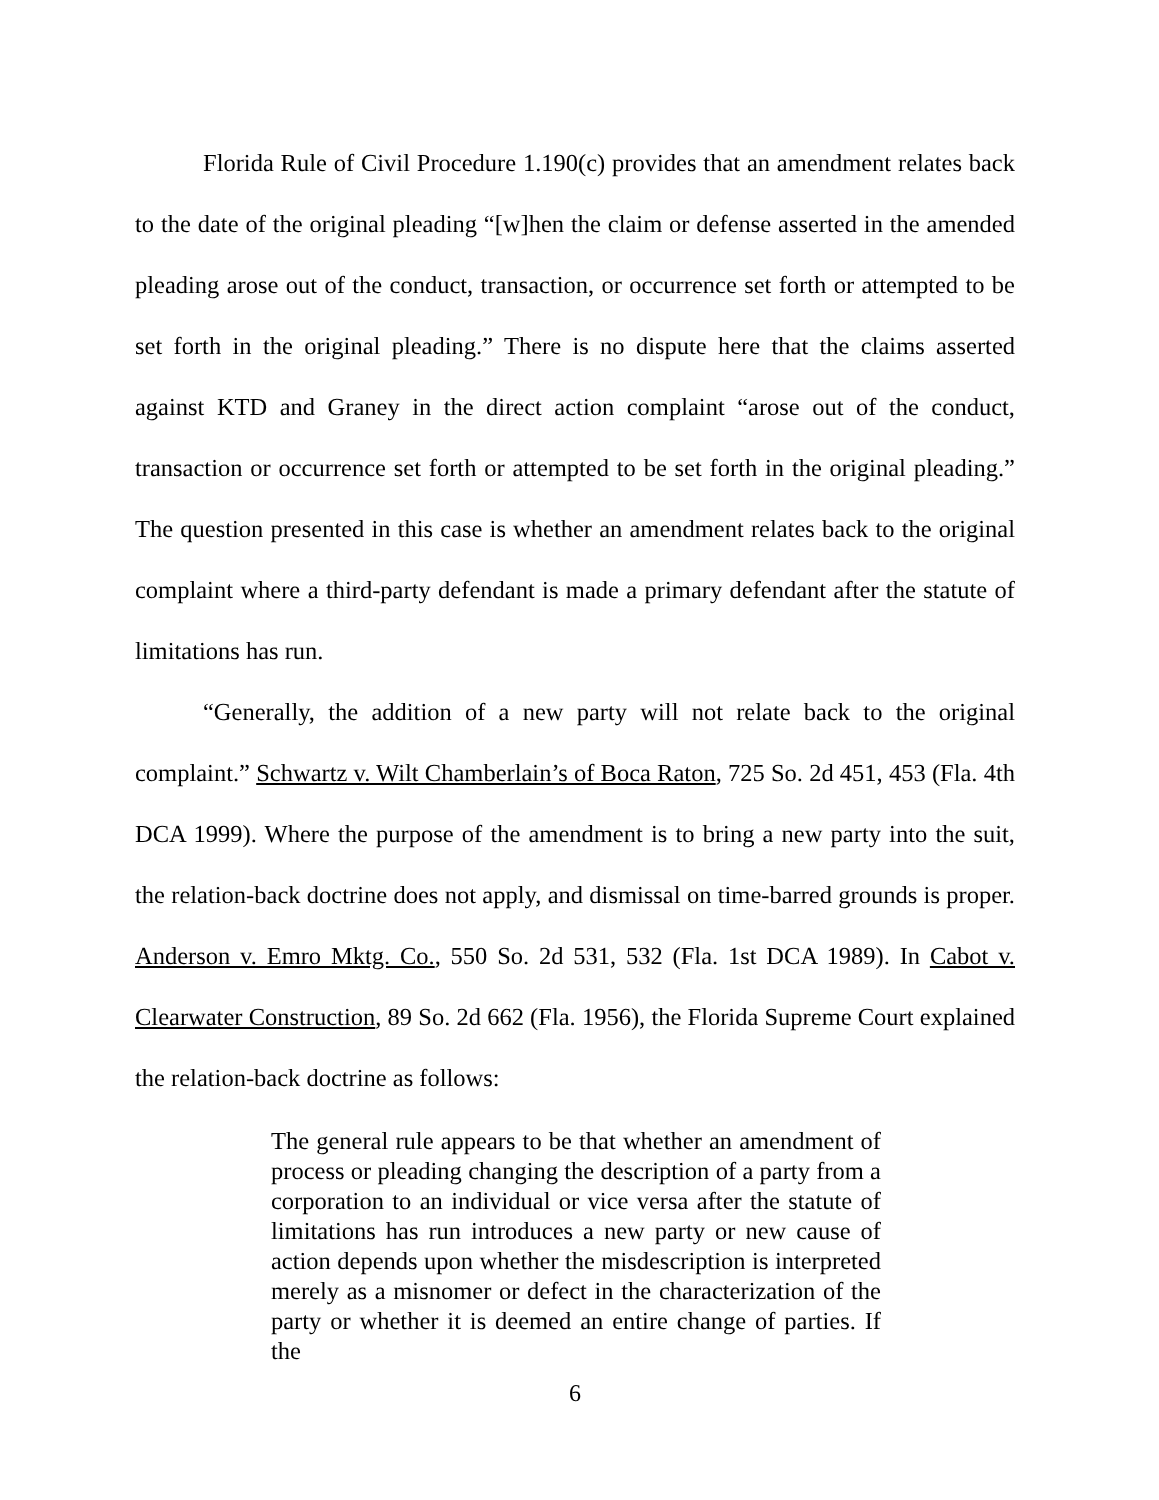Florida Rule of Civil Procedure 1.190(c) provides that an amendment relates back to the date of the original pleading “[w]hen the claim or defense asserted in the amended pleading arose out of the conduct, transaction, or occurrence set forth or attempted to be set forth in the original pleading.” There is no dispute here that the claims asserted against KTD and Graney in the direct action complaint “arose out of the conduct, transaction or occurrence set forth or attempted to be set forth in the original pleading.” The question presented in this case is whether an amendment relates back to the original complaint where a third-party defendant is made a primary defendant after the statute of limitations has run.
“Generally, the addition of a new party will not relate back to the original complaint.” Schwartz v. Wilt Chamberlain’s of Boca Raton, 725 So. 2d 451, 453 (Fla. 4th DCA 1999). Where the purpose of the amendment is to bring a new party into the suit, the relation-back doctrine does not apply, and dismissal on time-barred grounds is proper. Anderson v. Emro Mktg. Co., 550 So. 2d 531, 532 (Fla. 1st DCA 1989). In Cabot v. Clearwater Construction, 89 So. 2d 662 (Fla. 1956), the Florida Supreme Court explained the relation-back doctrine as follows:
The general rule appears to be that whether an amendment of process or pleading changing the description of a party from a corporation to an individual or vice versa after the statute of limitations has run introduces a new party or new cause of action depends upon whether the misdescription is interpreted merely as a misnomer or defect in the characterization of the party or whether it is deemed an entire change of parties. If the
6